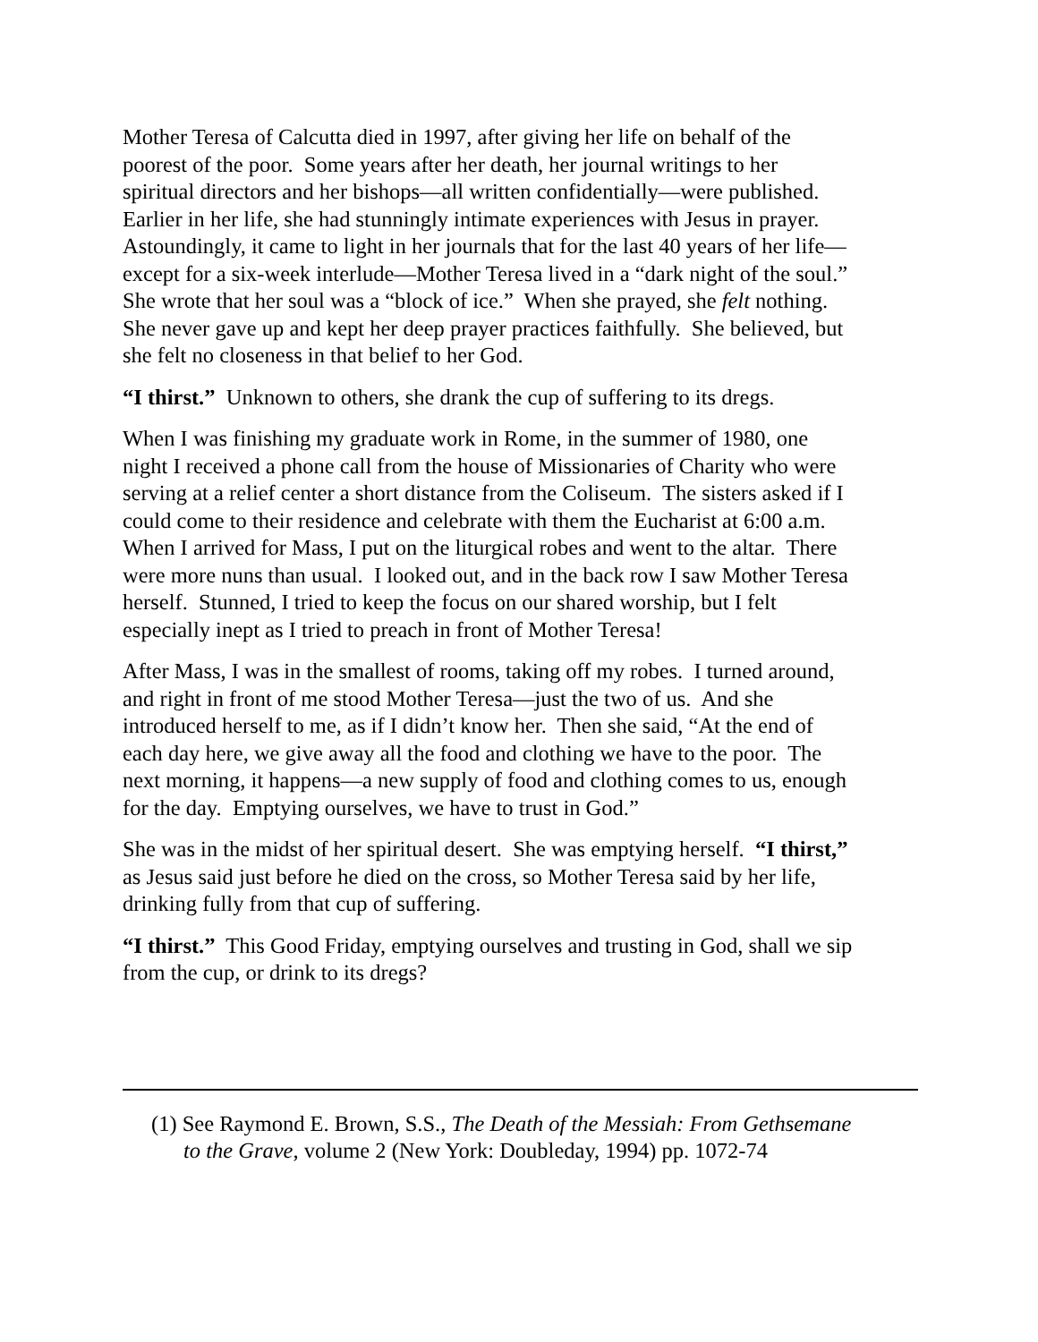Mother Teresa of Calcutta died in 1997, after giving her life on behalf of the
poorest of the poor. Some years after her death, her journal writings to her
spiritual directors and her bishops—all written confidentially—were published.
Earlier in her life, she had stunningly intimate experiences with Jesus in prayer.
Astoundingly, it came to light in her journals that for the last 40 years of her life—
except for a six-week interlude—Mother Teresa lived in a “dark night of the soul.”
She wrote that her soul was a “block of ice.” When she prayed, she felt nothing.
She never gave up and kept her deep prayer practices faithfully. She believed, but
she felt no closeness in that belief to her God.
“I thirst.” Unknown to others, she drank the cup of suffering to its dregs.
When I was finishing my graduate work in Rome, in the summer of 1980, one
night I received a phone call from the house of Missionaries of Charity who were
serving at a relief center a short distance from the Coliseum. The sisters asked if I
could come to their residence and celebrate with them the Eucharist at 6:00 a.m.
When I arrived for Mass, I put on the liturgical robes and went to the altar. There
were more nuns than usual. I looked out, and in the back row I saw Mother Teresa
herself. Stunned, I tried to keep the focus on our shared worship, but I felt
especially inept as I tried to preach in front of Mother Teresa!
After Mass, I was in the smallest of rooms, taking off my robes. I turned around,
and right in front of me stood Mother Teresa—just the two of us. And she
introduced herself to me, as if I didn’t know her. Then she said, “At the end of
each day here, we give away all the food and clothing we have to the poor. The
next morning, it happens—a new supply of food and clothing comes to us, enough
for the day. Emptying ourselves, we have to trust in God.”
She was in the midst of her spiritual desert. She was emptying herself. “I thirst,”
as Jesus said just before he died on the cross, so Mother Teresa said by her life,
drinking fully from that cup of suffering.
“I thirst.” This Good Friday, emptying ourselves and trusting in God, shall we sip
from the cup, or drink to its dregs?
(1) See Raymond E. Brown, S.S., The Death of the Messiah: From Gethsemane
to the Grave, volume 2 (New York: Doubleday, 1994) pp. 1072-74